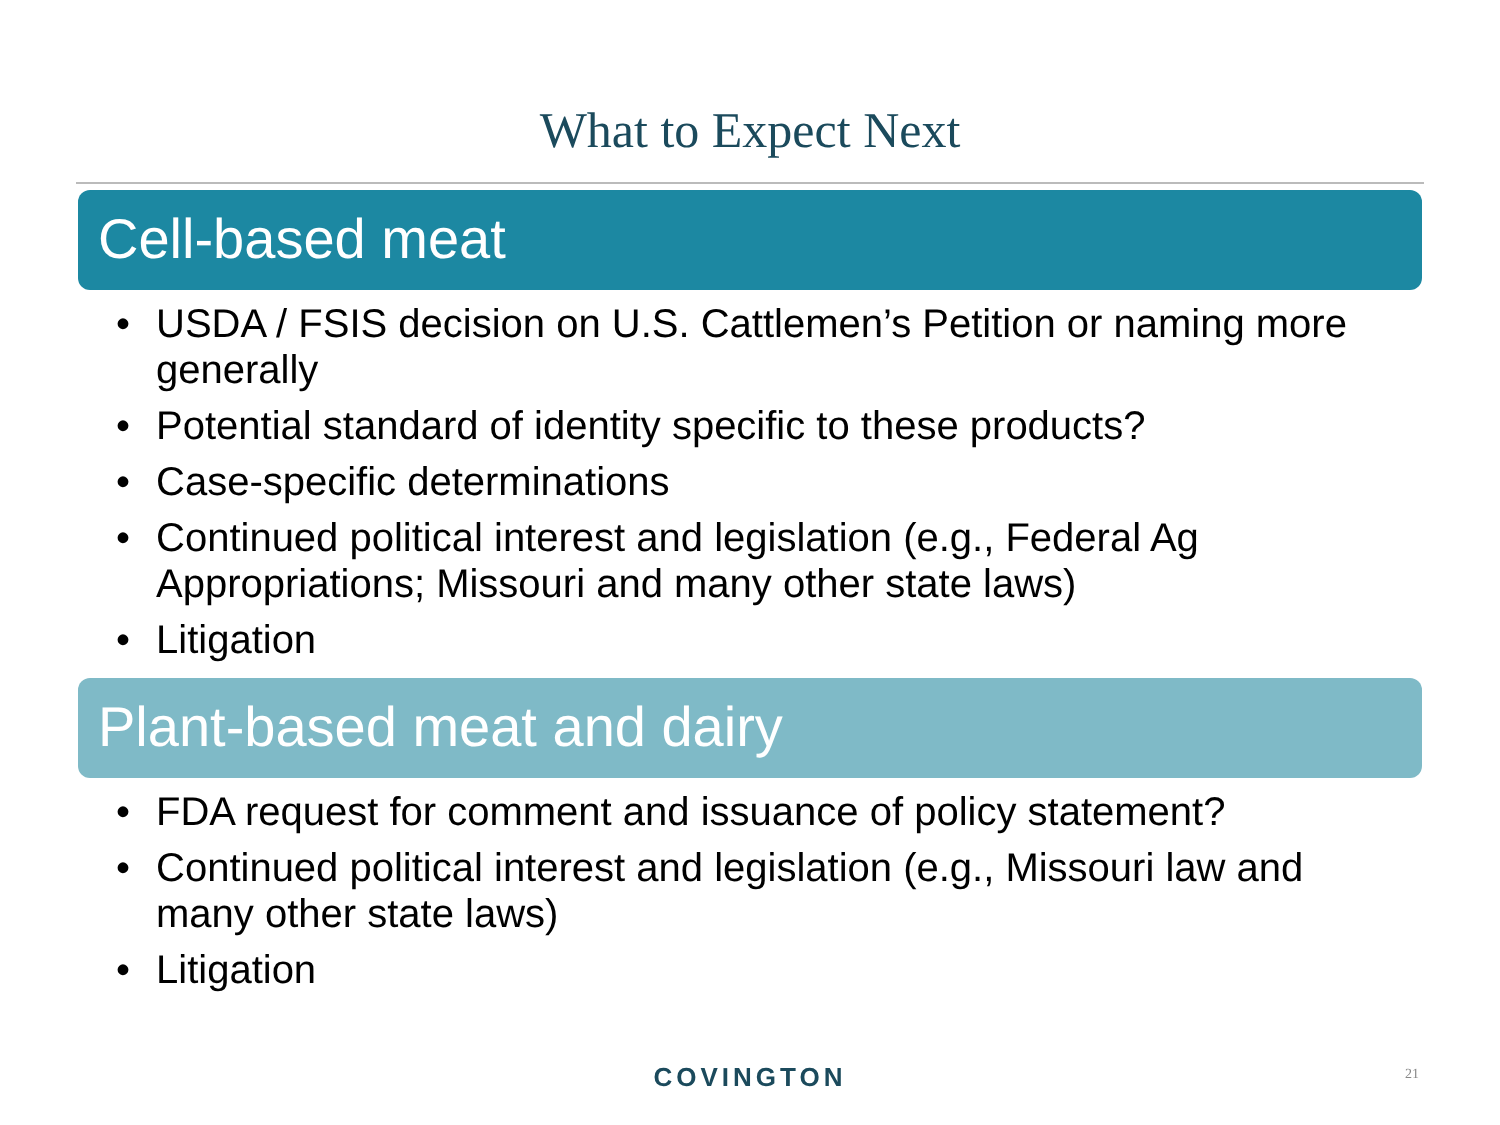What to Expect Next
Cell-based meat
• USDA / FSIS decision on U.S. Cattlemen’s Petition or naming more generally
• Potential standard of identity specific to these products?
• Case-specific determinations
• Continued political interest and legislation (e.g., Federal Ag Appropriations; Missouri and many other state laws)
• Litigation
Plant-based meat and dairy
• FDA request for comment and issuance of policy statement?
• Continued political interest and legislation (e.g., Missouri law and many other state laws)
• Litigation
COVINGTON 21